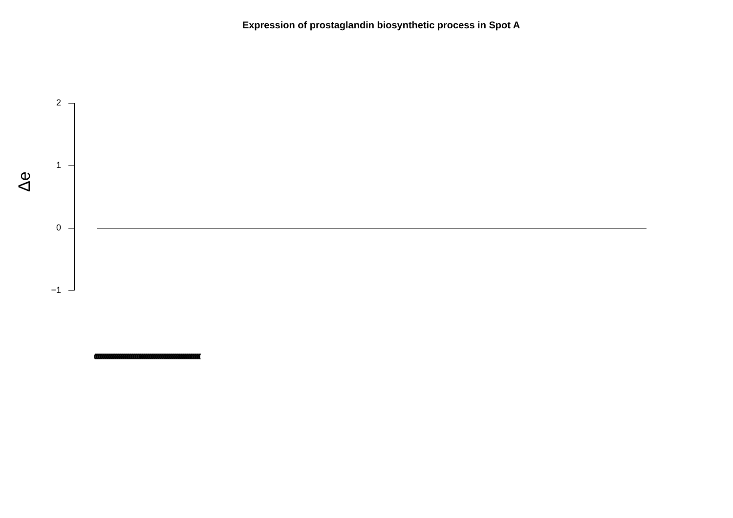Expression of prostaglandin biosynthetic process in Spot A
Δe
2
1
0
−1
(((((((((((((((((((((((((((((((((((((((((((((((((((((((((((((((((((((((((((((((((((((((((((((((((((((((((((((((((((((((((((((((((((((((((((((((((((((((((((((((((((